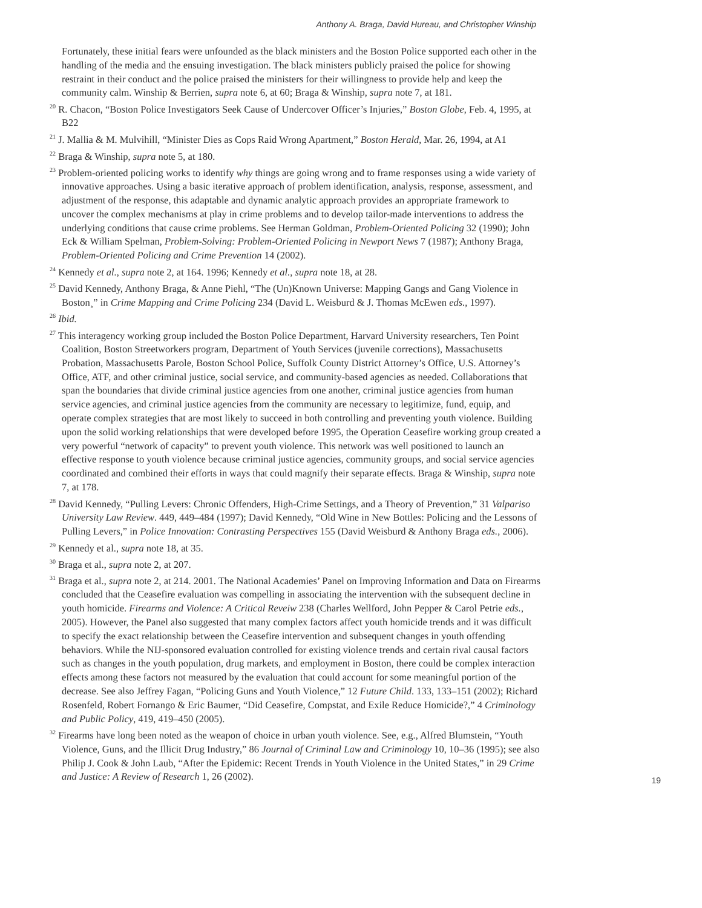Anthony A. Braga, David Hureau, and Christopher Winship
Fortunately, these initial fears were unfounded as the black ministers and the Boston Police supported each other in the handling of the media and the ensuing investigation. The black ministers publicly praised the police for showing restraint in their conduct and the police praised the ministers for their willingness to provide help and keep the community calm. Winship & Berrien, supra note 6, at 60; Braga & Winship, supra note 7, at 181.
<sup>20</sup> R. Chacon, “Boston Police Investigators Seek Cause of Undercover Officer’s Injuries,” Boston Globe, Feb. 4, 1995, at B22
<sup>21</sup> J. Mallia & M. Mulvihill, “Minister Dies as Cops Raid Wrong Apartment,” Boston Herald, Mar. 26, 1994, at A1
<sup>22</sup> Braga & Winship, supra note 5, at 180.
<sup>23</sup> Problem-oriented policing works to identify why things are going wrong and to frame responses using a wide variety of innovative approaches. Using a basic iterative approach of problem identification, analysis, response, assessment, and adjustment of the response, this adaptable and dynamic analytic approach provides an appropriate framework to uncover the complex mechanisms at play in crime problems and to develop tailor-made interventions to address the underlying conditions that cause crime problems. See Herman Goldman, Problem-Oriented Policing 32 (1990); John Eck & William Spelman, Problem-Solving: Problem-Oriented Policing in Newport News 7 (1987); Anthony Braga, Problem-Oriented Policing and Crime Prevention 14 (2002).
<sup>24</sup> Kennedy et al., supra note 2, at 164. 1996; Kennedy et al., supra note 18, at 28.
<sup>25</sup> David Kennedy, Anthony Braga, & Anne Piehl, “The (Un)Known Universe: Mapping Gangs and Gang Violence in Boston¸” in Crime Mapping and Crime Policing 234 (David L. Weisburd & J. Thomas McEwen eds., 1997).
<sup>26</sup> Ibid.
<sup>27</sup> This interagency working group included the Boston Police Department, Harvard University researchers, Ten Point Coalition, Boston Streetworkers program, Department of Youth Services (juvenile corrections), Massachusetts Probation, Massachusetts Parole, Boston School Police, Suffolk County District Attorney’s Office, U.S. Attorney’s Office, ATF, and other criminal justice, social service, and community-based agencies as needed. Collaborations that span the boundaries that divide criminal justice agencies from one another, criminal justice agencies from human service agencies, and criminal justice agencies from the community are necessary to legitimize, fund, equip, and operate complex strategies that are most likely to succeed in both controlling and preventing youth violence. Building upon the solid working relationships that were developed before 1995, the Operation Ceasefire working group created a very powerful “network of capacity” to prevent youth violence. This network was well positioned to launch an effective response to youth violence because criminal justice agencies, community groups, and social service agencies coordinated and combined their efforts in ways that could magnify their separate effects. Braga & Winship, supra note 7, at 178.
<sup>28</sup> David Kennedy, “Pulling Levers: Chronic Offenders, High-Crime Settings, and a Theory of Prevention,” 31 Valpariso University Law Review. 449, 449–484 (1997); David Kennedy, “Old Wine in New Bottles: Policing and the Lessons of Pulling Levers,” in Police Innovation: Contrasting Perspectives 155 (David Weisburd & Anthony Braga eds., 2006).
<sup>29</sup> Kennedy et al., supra note 18, at 35.
<sup>30</sup> Braga et al., supra note 2, at 207.
<sup>31</sup> Braga et al., supra note 2, at 214. 2001. The National Academies’ Panel on Improving Information and Data on Firearms concluded that the Ceasefire evaluation was compelling in associating the intervention with the subsequent decline in youth homicide. Firearms and Violence: A Critical Reveiw 238 (Charles Wellford, John Pepper & Carol Petrie eds., 2005). However, the Panel also suggested that many complex factors affect youth homicide trends and it was difficult to specify the exact relationship between the Ceasefire intervention and subsequent changes in youth offending behaviors. While the NIJ-sponsored evaluation controlled for existing violence trends and certain rival causal factors such as changes in the youth population, drug markets, and employment in Boston, there could be complex interaction effects among these factors not measured by the evaluation that could account for some meaningful portion of the decrease. See also Jeffrey Fagan, “Policing Guns and Youth Violence,” 12 Future Child. 133, 133–151 (2002); Richard Rosenfeld, Robert Fornango & Eric Baumer, “Did Ceasefire, Compstat, and Exile Reduce Homicide?,” 4 Criminology and Public Policy, 419, 419–450 (2005).
<sup>32</sup> Firearms have long been noted as the weapon of choice in urban youth violence. See, e.g., Alfred Blumstein, “Youth Violence, Guns, and the Illicit Drug Industry,” 86 Journal of Criminal Law and Criminology 10, 10–36 (1995); see also Philip J. Cook & John Laub, “After the Epidemic: Recent Trends in Youth Violence in the United States,” in 29 Crime and Justice: A Review of Research 1, 26 (2002).
19